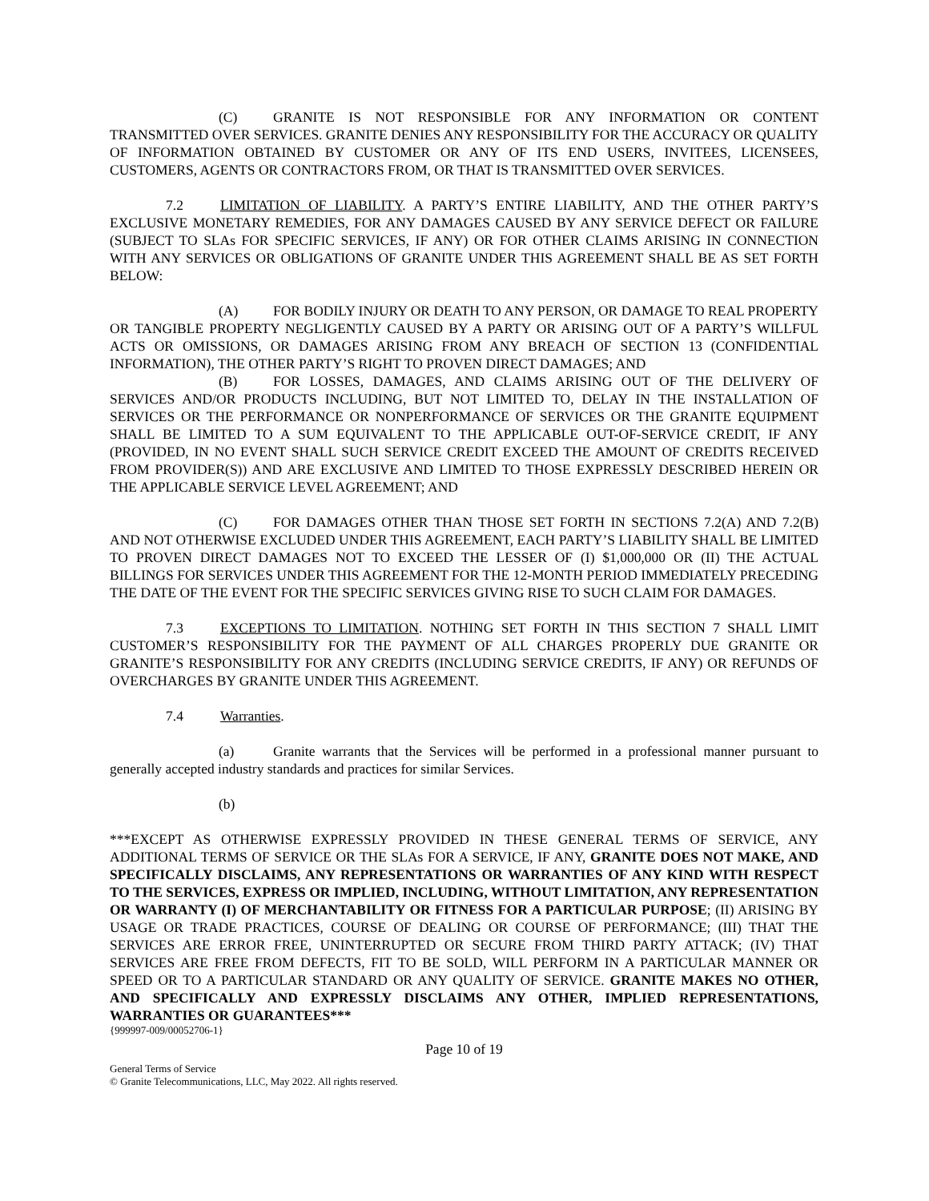(C) GRANITE IS NOT RESPONSIBLE FOR ANY INFORMATION OR CONTENT TRANSMITTED OVER SERVICES. GRANITE DENIES ANY RESPONSIBILITY FOR THE ACCURACY OR QUALITY OF INFORMATION OBTAINED BY CUSTOMER OR ANY OF ITS END USERS, INVITEES, LICENSEES, CUSTOMERS, AGENTS OR CONTRACTORS FROM, OR THAT IS TRANSMITTED OVER SERVICES.
7.2 LIMITATION OF LIABILITY. A PARTY’S ENTIRE LIABILITY, AND THE OTHER PARTY’S EXCLUSIVE MONETARY REMEDIES, FOR ANY DAMAGES CAUSED BY ANY SERVICE DEFECT OR FAILURE (SUBJECT TO SLAs FOR SPECIFIC SERVICES, IF ANY) OR FOR OTHER CLAIMS ARISING IN CONNECTION WITH ANY SERVICES OR OBLIGATIONS OF GRANITE UNDER THIS AGREEMENT SHALL BE AS SET FORTH BELOW:
(A) FOR BODILY INJURY OR DEATH TO ANY PERSON, OR DAMAGE TO REAL PROPERTY OR TANGIBLE PROPERTY NEGLIGENTLY CAUSED BY A PARTY OR ARISING OUT OF A PARTY’S WILLFUL ACTS OR OMISSIONS, OR DAMAGES ARISING FROM ANY BREACH OF SECTION 13 (CONFIDENTIAL INFORMATION), THE OTHER PARTY’S RIGHT TO PROVEN DIRECT DAMAGES; AND
(B) FOR LOSSES, DAMAGES, AND CLAIMS ARISING OUT OF THE DELIVERY OF SERVICES AND/OR PRODUCTS INCLUDING, BUT NOT LIMITED TO, DELAY IN THE INSTALLATION OF SERVICES OR THE PERFORMANCE OR NONPERFORMANCE OF SERVICES OR THE GRANITE EQUIPMENT SHALL BE LIMITED TO A SUM EQUIVALENT TO THE APPLICABLE OUT-OF-SERVICE CREDIT, IF ANY (PROVIDED, IN NO EVENT SHALL SUCH SERVICE CREDIT EXCEED THE AMOUNT OF CREDITS RECEIVED FROM PROVIDER(S)) AND ARE EXCLUSIVE AND LIMITED TO THOSE EXPRESSLY DESCRIBED HEREIN OR THE APPLICABLE SERVICE LEVEL AGREEMENT; AND
(C) FOR DAMAGES OTHER THAN THOSE SET FORTH IN SECTIONS 7.2(A) AND 7.2(B) AND NOT OTHERWISE EXCLUDED UNDER THIS AGREEMENT, EACH PARTY’S LIABILITY SHALL BE LIMITED TO PROVEN DIRECT DAMAGES NOT TO EXCEED THE LESSER OF (I) $1,000,000 OR (II) THE ACTUAL BILLINGS FOR SERVICES UNDER THIS AGREEMENT FOR THE 12-MONTH PERIOD IMMEDIATELY PRECEDING THE DATE OF THE EVENT FOR THE SPECIFIC SERVICES GIVING RISE TO SUCH CLAIM FOR DAMAGES.
7.3 EXCEPTIONS TO LIMITATION. NOTHING SET FORTH IN THIS SECTION 7 SHALL LIMIT CUSTOMER’S RESPONSIBILITY FOR THE PAYMENT OF ALL CHARGES PROPERLY DUE GRANITE OR GRANITE’S RESPONSIBILITY FOR ANY CREDITS (INCLUDING SERVICE CREDITS, IF ANY) OR REFUNDS OF OVERCHARGES BY GRANITE UNDER THIS AGREEMENT.
7.4 Warranties.
(a) Granite warrants that the Services will be performed in a professional manner pursuant to generally accepted industry standards and practices for similar Services.
(b)
***EXCEPT AS OTHERWISE EXPRESSLY PROVIDED IN THESE GENERAL TERMS OF SERVICE, ANY ADDITIONAL TERMS OF SERVICE OR THE SLAs FOR A SERVICE, IF ANY, GRANITE DOES NOT MAKE, AND SPECIFICALLY DISCLAIMS, ANY REPRESENTATIONS OR WARRANTIES OF ANY KIND WITH RESPECT TO THE SERVICES, EXPRESS OR IMPLIED, INCLUDING, WITHOUT LIMITATION, ANY REPRESENTATION OR WARRANTY (I) OF MERCHANTABILITY OR FITNESS FOR A PARTICULAR PURPOSE; (II) ARISING BY USAGE OR TRADE PRACTICES, COURSE OF DEALING OR COURSE OF PERFORMANCE; (III) THAT THE SERVICES ARE ERROR FREE, UNINTERRUPTED OR SECURE FROM THIRD PARTY ATTACK; (IV) THAT SERVICES ARE FREE FROM DEFECTS, FIT TO BE SOLD, WILL PERFORM IN A PARTICULAR MANNER OR SPEED OR TO A PARTICULAR STANDARD OR ANY QUALITY OF SERVICE. GRANITE MAKES NO OTHER, AND SPECIFICALLY AND EXPRESSLY DISCLAIMS ANY OTHER, IMPLIED REPRESENTATIONS, WARRANTIES OR GUARANTEES***
{999997-009/00052706-1}
Page 10 of 19
General Terms of Service
© Granite Telecommunications, LLC, May 2022. All rights reserved.